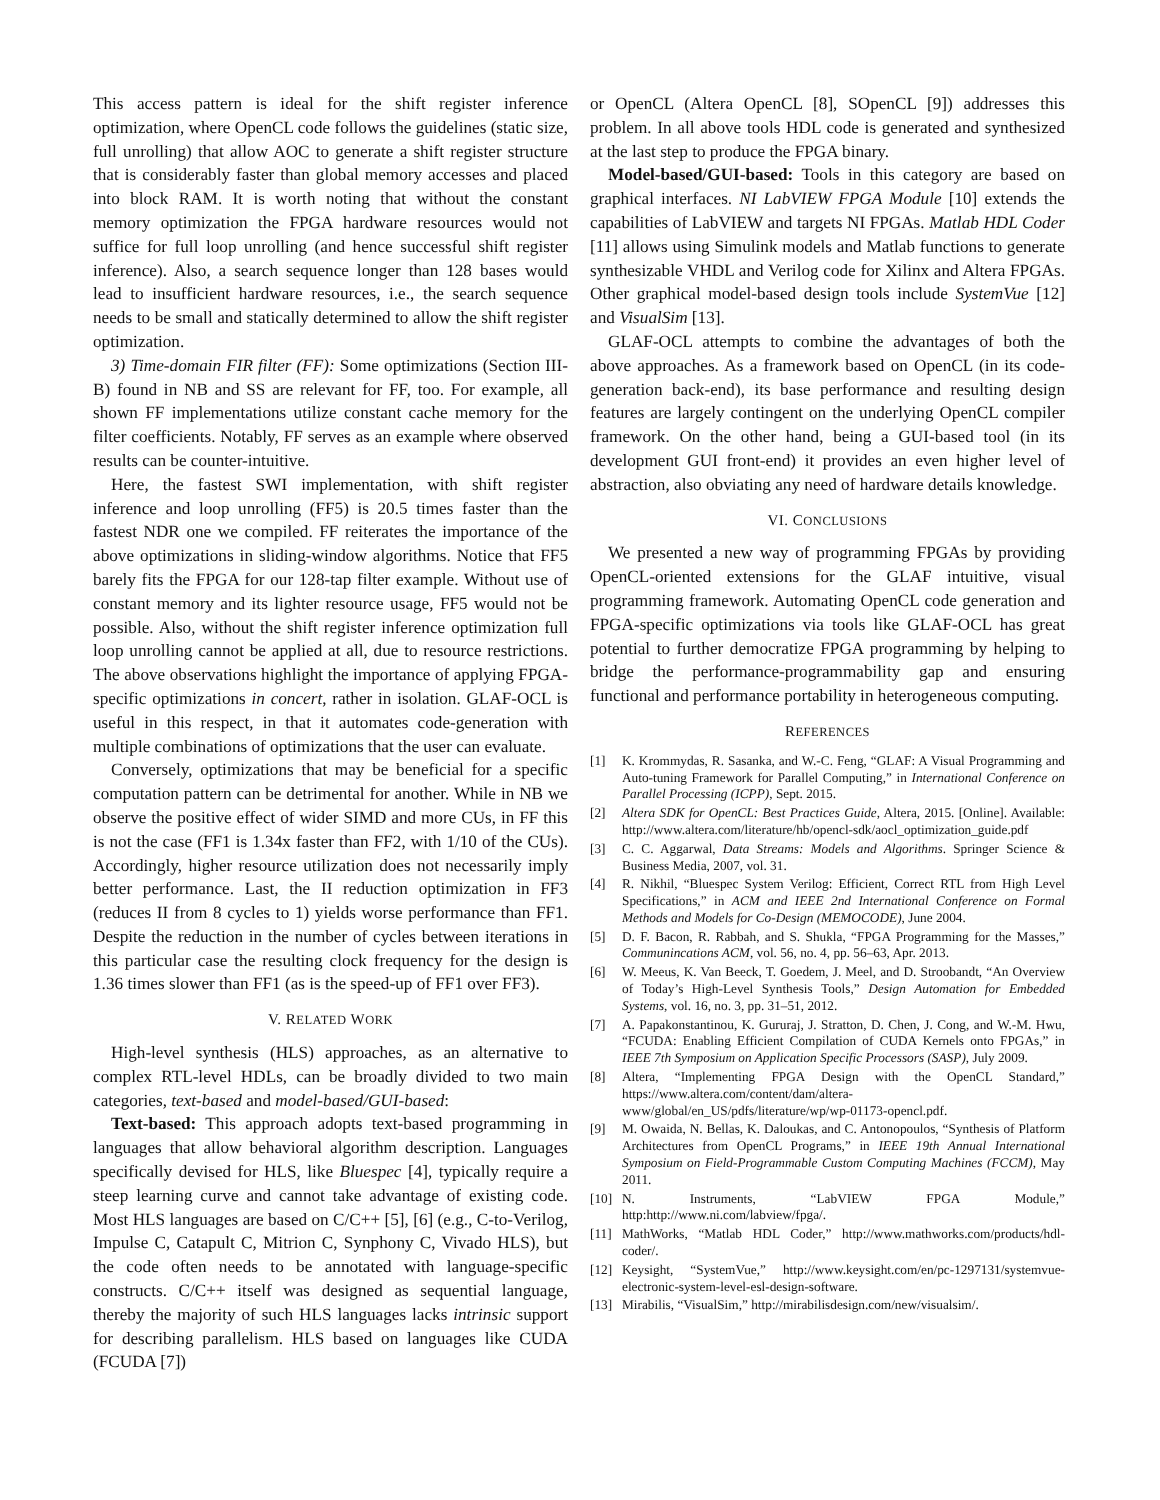This access pattern is ideal for the shift register inference optimization, where OpenCL code follows the guidelines (static size, full unrolling) that allow AOC to generate a shift register structure that is considerably faster than global memory accesses and placed into block RAM. It is worth noting that without the constant memory optimization the FPGA hardware resources would not suffice for full loop unrolling (and hence successful shift register inference). Also, a search sequence longer than 128 bases would lead to insufficient hardware resources, i.e., the search sequence needs to be small and statically determined to allow the shift register optimization.
3) Time-domain FIR filter (FF): Some optimizations (Section III-B) found in NB and SS are relevant for FF, too. For example, all shown FF implementations utilize constant cache memory for the filter coefficients. Notably, FF serves as an example where observed results can be counter-intuitive.
Here, the fastest SWI implementation, with shift register inference and loop unrolling (FF5) is 20.5 times faster than the fastest NDR one we compiled. FF reiterates the importance of the above optimizations in sliding-window algorithms. Notice that FF5 barely fits the FPGA for our 128-tap filter example. Without use of constant memory and its lighter resource usage, FF5 would not be possible. Also, without the shift register inference optimization full loop unrolling cannot be applied at all, due to resource restrictions. The above observations highlight the importance of applying FPGA-specific optimizations in concert, rather in isolation. GLAF-OCL is useful in this respect, in that it automates code-generation with multiple combinations of optimizations that the user can evaluate.
Conversely, optimizations that may be beneficial for a specific computation pattern can be detrimental for another. While in NB we observe the positive effect of wider SIMD and more CUs, in FF this is not the case (FF1 is 1.34x faster than FF2, with 1/10 of the CUs). Accordingly, higher resource utilization does not necessarily imply better performance. Last, the II reduction optimization in FF3 (reduces II from 8 cycles to 1) yields worse performance than FF1. Despite the reduction in the number of cycles between iterations in this particular case the resulting clock frequency for the design is 1.36 times slower than FF1 (as is the speed-up of FF1 over FF3).
V. RELATED WORK
High-level synthesis (HLS) approaches, as an alternative to complex RTL-level HDLs, can be broadly divided to two main categories, text-based and model-based/GUI-based:
Text-based: This approach adopts text-based programming in languages that allow behavioral algorithm description. Languages specifically devised for HLS, like Bluespec [4], typically require a steep learning curve and cannot take advantage of existing code. Most HLS languages are based on C/C++ [5], [6] (e.g., C-to-Verilog, Impulse C, Catapult C, Mitrion C, Synphony C, Vivado HLS), but the code often needs to be annotated with language-specific constructs. C/C++ itself was designed as sequential language, thereby the majority of such HLS languages lacks intrinsic support for describing parallelism. HLS based on languages like CUDA (FCUDA [7])
or OpenCL (Altera OpenCL [8], SOpenCL [9]) addresses this problem. In all above tools HDL code is generated and synthesized at the last step to produce the FPGA binary.
Model-based/GUI-based: Tools in this category are based on graphical interfaces. NI LabVIEW FPGA Module [10] extends the capabilities of LabVIEW and targets NI FPGAs. Matlab HDL Coder [11] allows using Simulink models and Matlab functions to generate synthesizable VHDL and Verilog code for Xilinx and Altera FPGAs. Other graphical model-based design tools include SystemVue [12] and VisualSim [13].
GLAF-OCL attempts to combine the advantages of both the above approaches. As a framework based on OpenCL (in its code-generation back-end), its base performance and resulting design features are largely contingent on the underlying OpenCL compiler framework. On the other hand, being a GUI-based tool (in its development GUI front-end) it provides an even higher level of abstraction, also obviating any need of hardware details knowledge.
VI. CONCLUSIONS
We presented a new way of programming FPGAs by providing OpenCL-oriented extensions for the GLAF intuitive, visual programming framework. Automating OpenCL code generation and FPGA-specific optimizations via tools like GLAF-OCL has great potential to further democratize FPGA programming by helping to bridge the performance-programmability gap and ensuring functional and performance portability in heterogeneous computing.
REFERENCES
[1] K. Krommydas, R. Sasanka, and W.-C. Feng, “GLAF: A Visual Programming and Auto-tuning Framework for Parallel Computing,” in International Conference on Parallel Processing (ICPP), Sept. 2015.
[2] Altera SDK for OpenCL: Best Practices Guide, Altera, 2015. [Online]. Available: http://www.altera.com/literature/hb/opencl-sdk/aocl_optimization_guide.pdf
[3] C. C. Aggarwal, Data Streams: Models and Algorithms. Springer Science & Business Media, 2007, vol. 31.
[4] R. Nikhil, “Bluespec System Verilog: Efficient, Correct RTL from High Level Specifications,” in ACM and IEEE 2nd International Conference on Formal Methods and Models for Co-Design (MEMOCODE), June 2004.
[5] D. F. Bacon, R. Rabbah, and S. Shukla, “FPGA Programming for the Masses,” Communincations ACM, vol. 56, no. 4, pp. 56–63, Apr. 2013.
[6] W. Meeus, K. Van Beeck, T. Goedem, J. Meel, and D. Stroobandt, “An Overview of Today’s High-Level Synthesis Tools,” Design Automation for Embedded Systems, vol. 16, no. 3, pp. 31–51, 2012.
[7] A. Papakonstantinou, K. Gururaj, J. Stratton, D. Chen, J. Cong, and W.-M. Hwu, “FCUDA: Enabling Efficient Compilation of CUDA Kernels onto FPGAs,” in IEEE 7th Symposium on Application Specific Processors (SASP), July 2009.
[8] Altera, “Implementing FPGA Design with the OpenCL Standard,” https://www.altera.com/content/dam/altera-www/global/en_US/pdfs/literature/wp/wp-01173-opencl.pdf.
[9] M. Owaida, N. Bellas, K. Daloukas, and C. Antonopoulos, “Synthesis of Platform Architectures from OpenCL Programs,” in IEEE 19th Annual International Symposium on Field-Programmable Custom Computing Machines (FCCM), May 2011.
[10] N. Instruments, “LabVIEW FPGA Module,” http:http://www.ni.com/labview/fpga/.
[11] MathWorks, “Matlab HDL Coder,” http://www.mathworks.com/products/hdl-coder/.
[12] Keysight, “SystemVue,” http://www.keysight.com/en/pc-1297131/systemvue-electronic-system-level-esl-design-software.
[13] Mirabilis, “VisualSim,” http://mirabilisdesign.com/new/visualsim/.